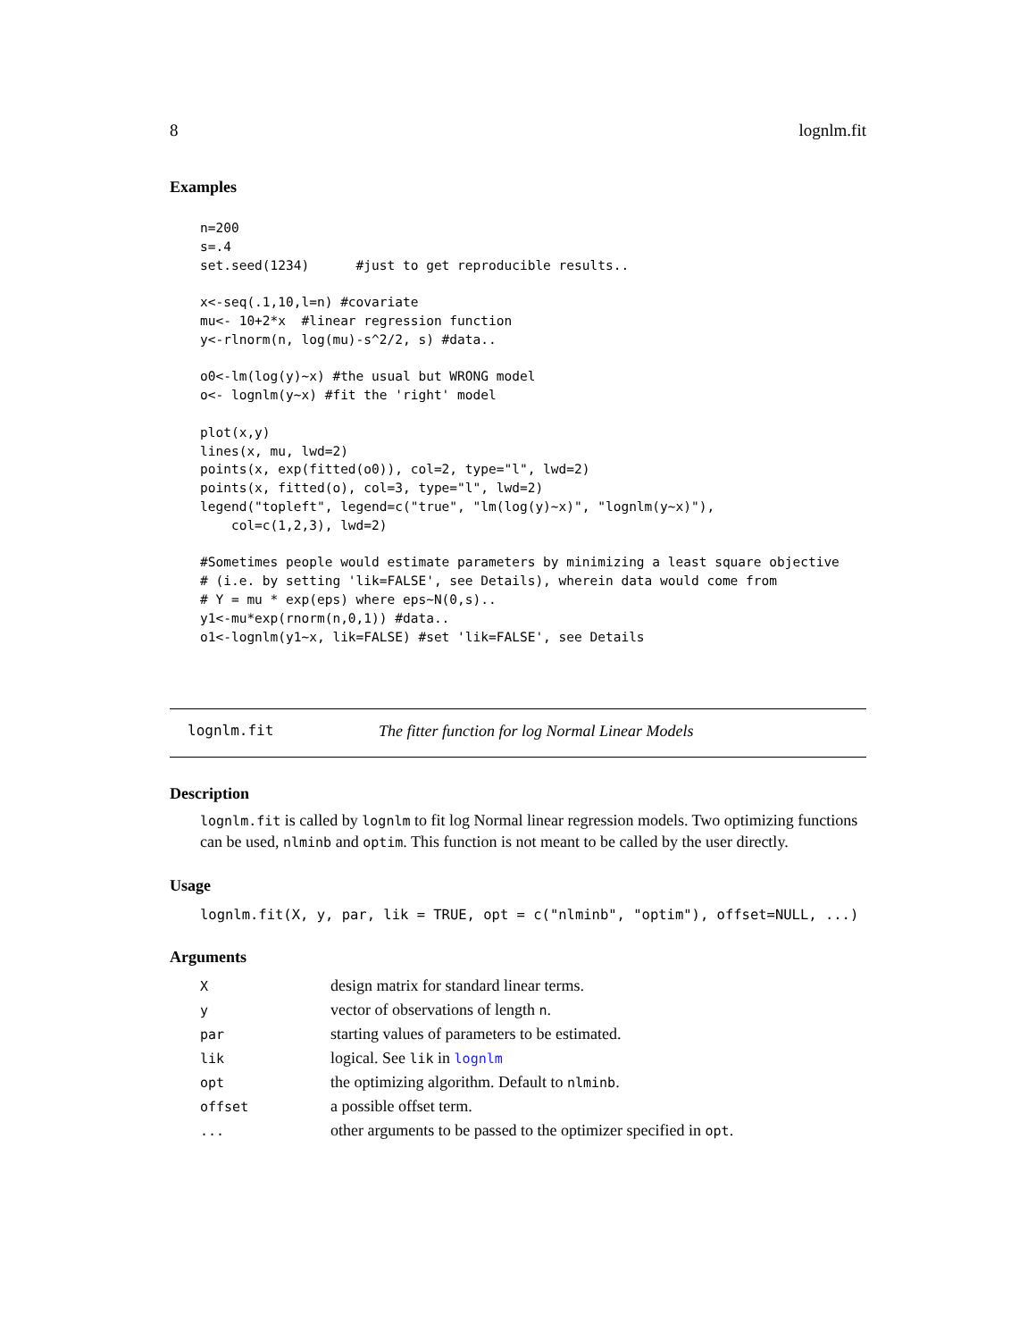8 lognlm.fit
Examples
n=200
s=.4
set.seed(1234)      #just to get reproducible results..

x<-seq(.1,10,l=n) #covariate
mu<- 10+2*x  #linear regression function
y<-rlnorm(n, log(mu)-s^2/2, s) #data..

o0<-lm(log(y)~x) #the usual but WRONG model
o<- lognlm(y~x) #fit the 'right' model

plot(x,y)
lines(x, mu, lwd=2)
points(x, exp(fitted(o0)), col=2, type="l", lwd=2)
points(x, fitted(o), col=3, type="l", lwd=2)
legend("topleft", legend=c("true", "lm(log(y)~x)", "lognlm(y~x)"),
    col=c(1,2,3), lwd=2)

#Sometimes people would estimate parameters by minimizing a least square objective
# (i.e. by setting 'lik=FALSE', see Details), wherein data would come from
# Y = mu * exp(eps) where eps~N(0,s)..
y1<-mu*exp(rnorm(n,0,1)) #data..
o1<-lognlm(y1~x, lik=FALSE) #set 'lik=FALSE', see Details
lognlm.fit The fitter function for log Normal Linear Models
Description
lognlm.fit is called by lognlm to fit log Normal linear regression models. Two optimizing functions can be used, nlminb and optim. This function is not meant to be called by the user directly.
Usage
lognlm.fit(X, y, par, lik = TRUE, opt = c("nlminb", "optim"), offset=NULL, ...)
Arguments
| X | design matrix for standard linear terms. |
| y | vector of observations of length n . |
| par | starting values of parameters to be estimated. |
| lik | logical. See lik in lognlm |
| opt | the optimizing algorithm. Default to nlminb . |
| offset | a possible offset term. |
| ... | other arguments to be passed to the optimizer specified in opt . |